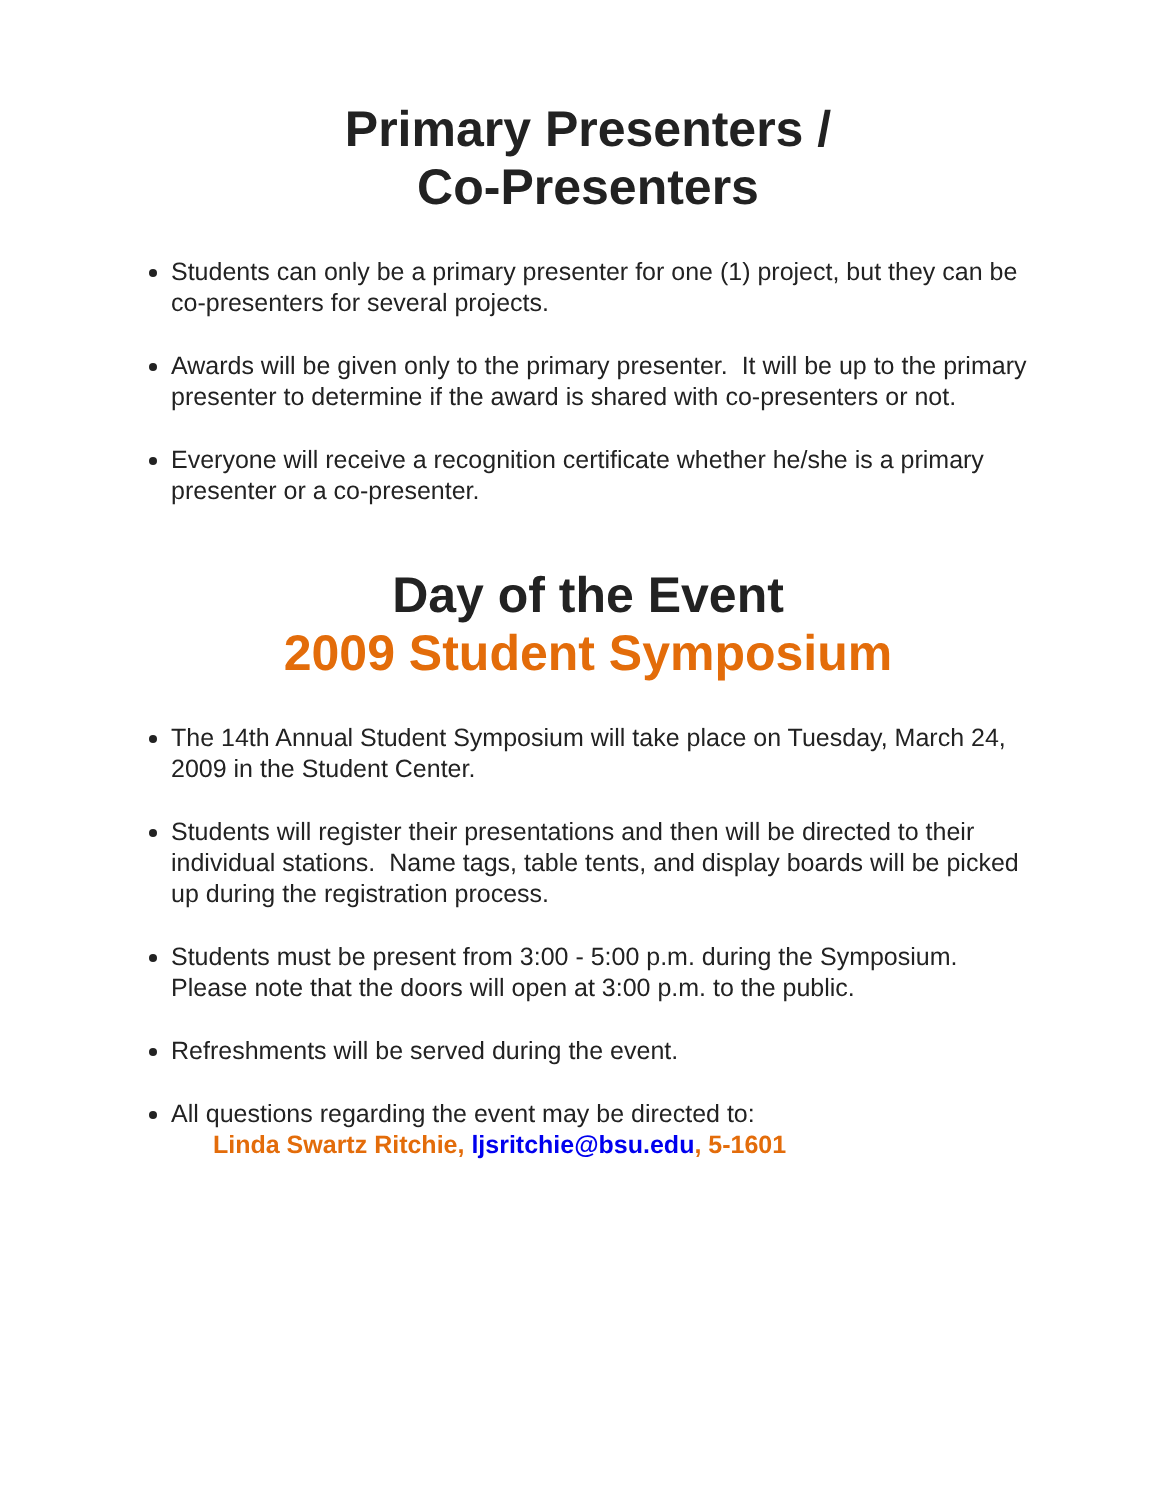Primary Presenters /
Co-Presenters
Students can only be a primary presenter for one (1) project, but they can be co-presenters for several projects.
Awards will be given only to the primary presenter. It will be up to the primary presenter to determine if the award is shared with co-presenters or not.
Everyone will receive a recognition certificate whether he/she is a primary presenter or a co-presenter.
Day of the Event
2009 Student Symposium
The 14th Annual Student Symposium will take place on Tuesday, March 24, 2009 in the Student Center.
Students will register their presentations and then will be directed to their individual stations. Name tags, table tents, and display boards will be picked up during the registration process.
Students must be present from 3:00 - 5:00 p.m. during the Symposium. Please note that the doors will open at 3:00 p.m. to the public.
Refreshments will be served during the event.
All questions regarding the event may be directed to:
Linda Swartz Ritchie, ljsritchie@bsu.edu, 5-1601